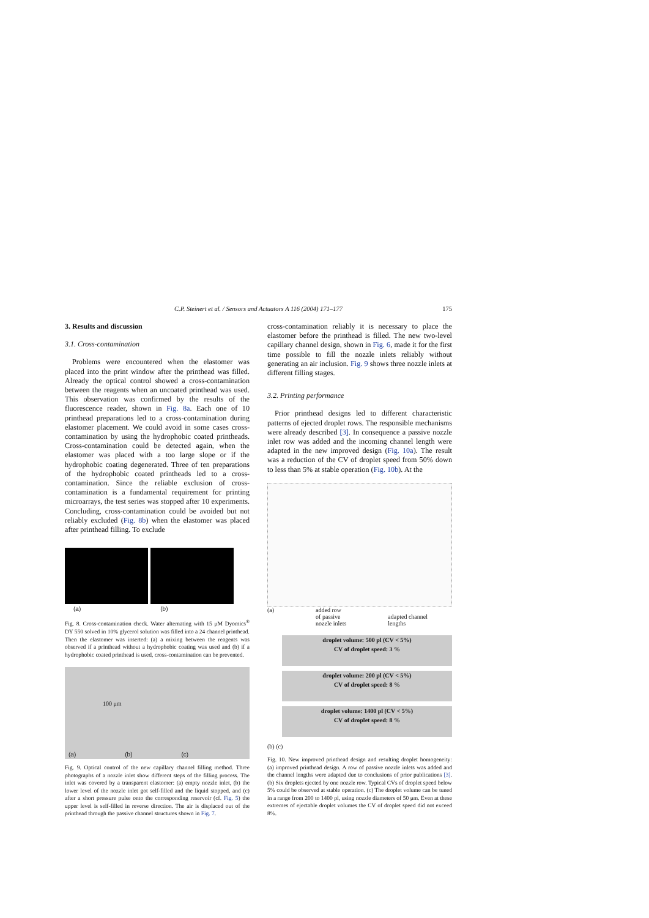C.P. Steinert et al. / Sensors and Actuators A 116 (2004) 171–177
175
3. Results and discussion
3.1. Cross-contamination
Problems were encountered when the elastomer was placed into the print window after the printhead was filled. Already the optical control showed a cross-contamination between the reagents when an uncoated printhead was used. This observation was confirmed by the results of the fluorescence reader, shown in Fig. 8a. Each one of 10 printhead preparations led to a cross-contamination during elastomer placement. We could avoid in some cases cross-contamination by using the hydrophobic coated printheads. Cross-contamination could be detected again, when the elastomer was placed with a too large slope or if the hydrophobic coating degenerated. Three of ten preparations of the hydrophobic coated printheads led to a cross-contamination. Since the reliable exclusion of cross-contamination is a fundamental requirement for printing microarrays, the test series was stopped after 10 experiments. Concluding, cross-contamination could be avoided but not reliably excluded (Fig. 8b) when the elastomer was placed after printhead filling. To exclude
(a) (b)
Fig. 8. Cross-contamination check. Water alternating with 15 μM Dyomics<sup>®</sup> DY 550 solved in 10% glycerol solution was filled into a 24 channel printhead. Then the elastomer was inserted: (a) a mixing between the reagents was observed if a printhead without a hydrophobic coating was used and (b) if a hydrophobic coated printhead is used, cross-contamination can be prevented.
(a) (b) (c)
100 μm
Fig. 9. Optical control of the new capillary channel filling method. Three photographs of a nozzle inlet show different steps of the filling process. The inlet was covered by a transparent elastomer: (a) empty nozzle inlet, (b) the lower level of the nozzle inlet got self-filled and the liquid stopped, and (c) after a short pressure pulse onto the corresponding reservoir (cf. Fig. 5) the upper level is self-filled in reverse direction. The air is displaced out of the printhead through the passive channel structures shown in Fig. 7.
cross-contamination reliably it is necessary to place the elastomer before the printhead is filled. The new two-level capillary channel design, shown in Fig. 6, made it for the first time possible to fill the nozzle inlets reliably without generating an air inclusion. Fig. 9 shows three nozzle inlets at different filling stages.
3.2. Printing performance
Prior printhead designs led to different characteristic patterns of ejected droplet rows. The responsible mechanisms were already described [3]. In consequence a passive nozzle inlet row was added and the incoming channel length were adapted in the new improved design (Fig. 10a). The result was a reduction of the CV of droplet speed from 50% down to less than 5% at stable operation (Fig. 10b). At the
(a)
added row
of passive
nozzle inlets
adapted channel
lengths
droplet volume: 500 pl (CV < 5%)
CV of droplet speed: 3 %
droplet volume: 200 pl (CV < 5%)
CV of droplet speed: 8 %
droplet volume: 1400 pl (CV < 5%)
CV of droplet speed: 8 %
(b) (c)
Fig. 10. New improved printhead design and resulting droplet homogeneity: (a) improved printhead design. A row of passive nozzle inlets was added and the channel lengths were adapted due to conclusions of prior publications [3]. (b) Six droplets ejected by one nozzle row. Typical CVs of droplet speed below 5% could be observed at stable operation. (c) The droplet volume can be tuned in a range from 200 to 1400 pl, using nozzle diameters of 50 μm. Even at these extremes of ejectable droplet volumes the CV of droplet speed did not exceed 8%.